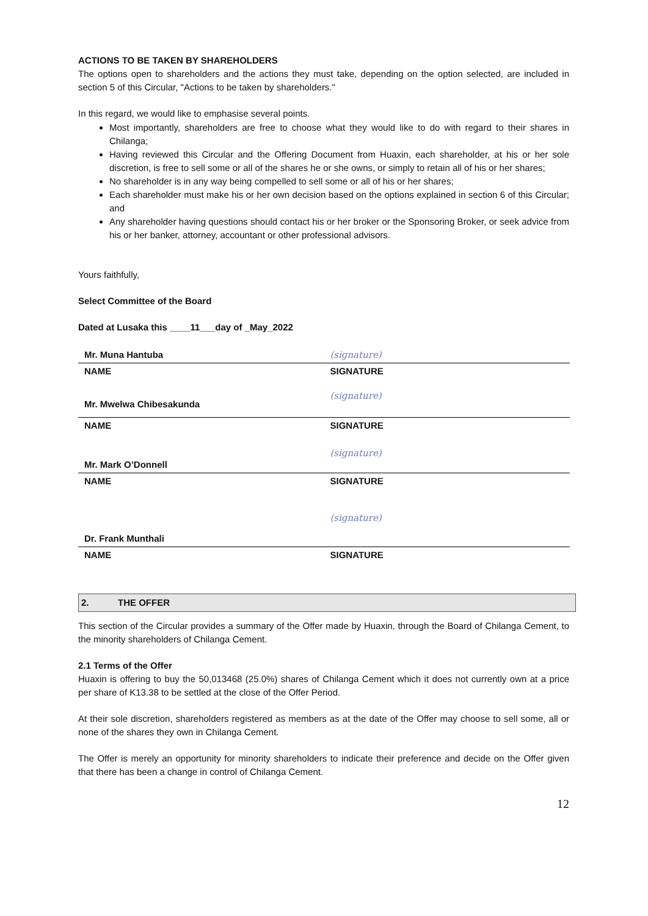ACTIONS TO BE TAKEN BY SHAREHOLDERS
The options open to shareholders and the actions they must take, depending on the option selected, are included in section 5 of this Circular, "Actions to be taken by shareholders."
In this regard, we would like to emphasise several points.
Most importantly, shareholders are free to choose what they would like to do with regard to their shares in Chilanga;
Having reviewed this Circular and the Offering Document from Huaxin, each shareholder, at his or her sole discretion, is free to sell some or all of the shares he or she owns, or simply to retain all of his or her shares;
No shareholder is in any way being compelled to sell some or all of his or her shares;
Each shareholder must make his or her own decision based on the options explained in section 6 of this Circular; and
Any shareholder having questions should contact his or her broker or the Sponsoring Broker, or seek advice from his or her banker, attorney, accountant or other professional advisors.
Yours faithfully,
Select Committee of the Board
Dated at Lusaka this ____11___day of _May_2022
| Mr. Muna Hantuba | (signature) |
| NAME | SIGNATURE |
| Mr. Mwelwa Chibesakunda | (signature) |
| NAME | SIGNATURE |
| Mr. Mark O’Donnell | (signature) |
| NAME | SIGNATURE |
| Dr. Frank Munthali | (signature) |
| NAME | SIGNATURE |
2. THE OFFER
This section of the Circular provides a summary of the Offer made by Huaxin, through the Board of Chilanga Cement, to the minority shareholders of Chilanga Cement.
2.1 Terms of the Offer
Huaxin is offering to buy the 50,013468 (25.0%) shares of Chilanga Cement which it does not currently own at a price per share of K13.38 to be settled at the close of the Offer Period.
At their sole discretion, shareholders registered as members as at the date of the Offer may choose to sell some, all or none of the shares they own in Chilanga Cement.
The Offer is merely an opportunity for minority shareholders to indicate their preference and decide on the Offer given that there has been a change in control of Chilanga Cement.
12